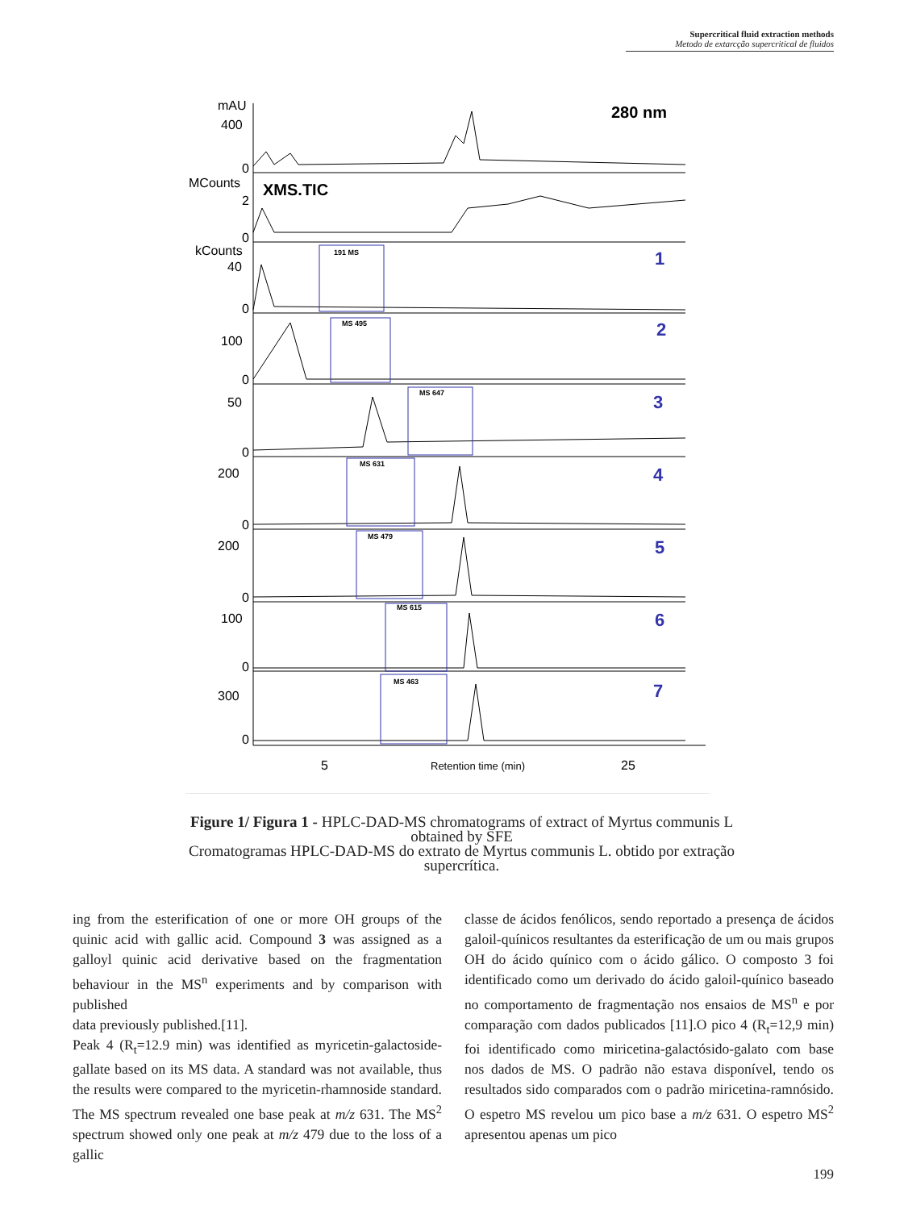Supercritical fluid extraction methods
Metodo de extarcção supercritical de fluidos
mAU
400
0
MCounts
2
0
kCounts
40
0
100
0
50
0
200
0
200
0
100
0
300
0
280 nm
XMS.TIC
5
25
Retention time (min)
1
2
3
4
5
6
7
191 MS
MS 495
MS 647
MS 631
MS 479
MS 615
MS 463
Figure 1/ Figura 1 - HPLC-DAD-MS chromatograms of extract of Myrtus communis L obtained by SFE
Cromatogramas HPLC-DAD-MS do extrato de Myrtus communis L. obtido por extração supercrítica.
ing from the esterification of one or more OH groups of the quinic acid with gallic acid. Compound 3 was assigned as a galloyl quinic acid derivative based on the fragmentation behaviour in the MS<sup>n</sup> experiments and by comparison with published
data previously published.[11].
Peak 4 (R<sub>t</sub>=12.9 min) was identified as myricetin-galactoside-gallate based on its MS data. A standard was not available, thus the results were compared to the myricetin-rhamnoside standard. The MS spectrum revealed one base peak at m/z 631. The MS<sup>2</sup> spectrum showed only one peak at m/z 479 due to the loss of a gallic
classe de ácidos fenólicos, sendo reportado a presença de ácidos galoil-quínicos resultantes da esterificação de um ou mais grupos OH do ácido quínico com o ácido gálico. O composto 3 foi identificado como um derivado do ácido galoil-quínico baseado no comportamento de fragmentação nos ensaios de MS<sup>n</sup> e por comparação com dados publicados [11].O pico 4 (R<sub>t</sub>=12,9 min) foi identificado como miricetina-galactósido-galato com base nos dados de MS. O padrão não estava disponível, tendo os resultados sido comparados com o padrão miricetina-ramnósido. O espetro MS revelou um pico base a m/z 631. O espetro MS<sup>2</sup> apresentou apenas um pico
199